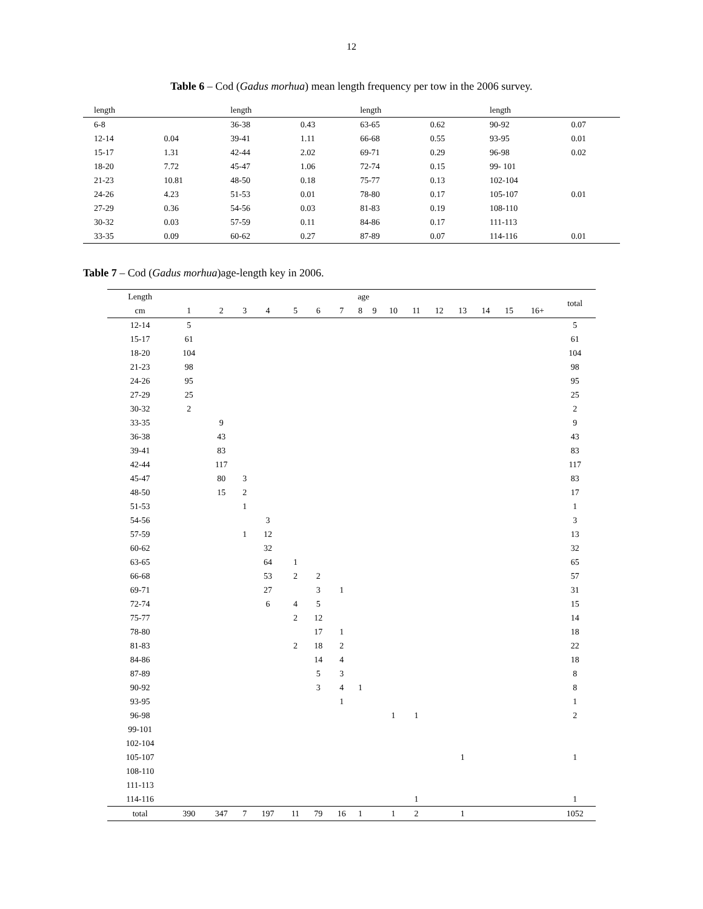12
Table 6 – Cod (Gadus morhua) mean length frequency per tow in the 2006 survey.
| length | | length | | length | | length | |
| --- | --- | --- | --- | --- | --- | --- | --- |
| 6-8 | | 36-38 | 0.43 | 63-65 | 0.62 | 90-92 | 0.07 |
| 12-14 | 0.04 | 39-41 | 1.11 | 66-68 | 0.55 | 93-95 | 0.01 |
| 15-17 | 1.31 | 42-44 | 2.02 | 69-71 | 0.29 | 96-98 | 0.02 |
| 18-20 | 7.72 | 45-47 | 1.06 | 72-74 | 0.15 | 99- 101 | |
| 21-23 | 10.81 | 48-50 | 0.18 | 75-77 | 0.13 | 102-104 | |
| 24-26 | 4.23 | 51-53 | 0.01 | 78-80 | 0.17 | 105-107 | 0.01 |
| 27-29 | 0.36 | 54-56 | 0.03 | 81-83 | 0.19 | 108-110 | |
| 30-32 | 0.03 | 57-59 | 0.11 | 84-86 | 0.17 | 111-113 | |
| 33-35 | 0.09 | 60-62 | 0.27 | 87-89 | 0.07 | 114-116 | 0.01 |
Table 7 – Cod (Gadus morhua)age-length key in 2006.
| Length | age | | | | | | | | | | | | | | | | total |
| --- | --- | --- | --- | --- | --- | --- | --- | --- | --- | --- | --- | --- | --- | --- | --- | --- | --- |
| cm | 1 | 2 | 3 | 4 | 5 | 6 | 7 | 8 | 9 | 10 | 11 | 12 | 13 | 14 | 15 | 16+ | |
| 12-14 | 5 | | | | | | | | | | | | | | | | 5 |
| 15-17 | 61 | | | | | | | | | | | | | | | | 61 |
| 18-20 | 104 | | | | | | | | | | | | | | | | 104 |
| 21-23 | 98 | | | | | | | | | | | | | | | | 98 |
| 24-26 | 95 | | | | | | | | | | | | | | | | 95 |
| 27-29 | 25 | | | | | | | | | | | | | | | | 25 |
| 30-32 | 2 | | | | | | | | | | | | | | | | 2 |
| 33-35 | | 9 | | | | | | | | | | | | | | | 9 |
| 36-38 | | 43 | | | | | | | | | | | | | | | 43 |
| 39-41 | | 83 | | | | | | | | | | | | | | | 83 |
| 42-44 | | 117 | | | | | | | | | | | | | | | 117 |
| 45-47 | | 80 | 3 | | | | | | | | | | | | | | 83 |
| 48-50 | | 15 | 2 | | | | | | | | | | | | | | 17 |
| 51-53 | | | 1 | | | | | | | | | | | | | | 1 |
| 54-56 | | | | 3 | | | | | | | | | | | | | 3 |
| 57-59 | | | 1 | 12 | | | | | | | | | | | | | 13 |
| 60-62 | | | | 32 | | | | | | | | | | | | | 32 |
| 63-65 | | | | 64 | 1 | | | | | | | | | | | | 65 |
| 66-68 | | | | 53 | 2 | 2 | | | | | | | | | | | 57 |
| 69-71 | | | | 27 | | 3 | 1 | | | | | | | | | | 31 |
| 72-74 | | | | 6 | 4 | 5 | | | | | | | | | | | 15 |
| 75-77 | | | | | 2 | 12 | | | | | | | | | | | 14 |
| 78-80 | | | | | | 17 | 1 | | | | | | | | | | 18 |
| 81-83 | | | | | 2 | 18 | 2 | | | | | | | | | | 22 |
| 84-86 | | | | | | 14 | 4 | | | | | | | | | | 18 |
| 87-89 | | | | | | 5 | 3 | | | | | | | | | | 8 |
| 90-92 | | | | | | 3 | 4 | 1 | | | | | | | | | 8 |
| 93-95 | | | | | | | 1 | | | | | | | | | | 1 |
| 96-98 | | | | | | | | | | 1 | 1 | | | | | | 2 |
| 99-101 | | | | | | | | | | | | | | | | | |
| 102-104 | | | | | | | | | | | | | | | | | |
| 105-107 | | | | | | | | | | | | | 1 | | | | 1 |
| 108-110 | | | | | | | | | | | | | | | | | |
| 111-113 | | | | | | | | | | | | | | | | | |
| 114-116 | | | | | | | | | | | 1 | | | | | | 1 |
| total | 390 | 347 | 7 | 197 | 11 | 79 | 16 | 1 | | 1 | 2 | | 1 | | | | 1052 |